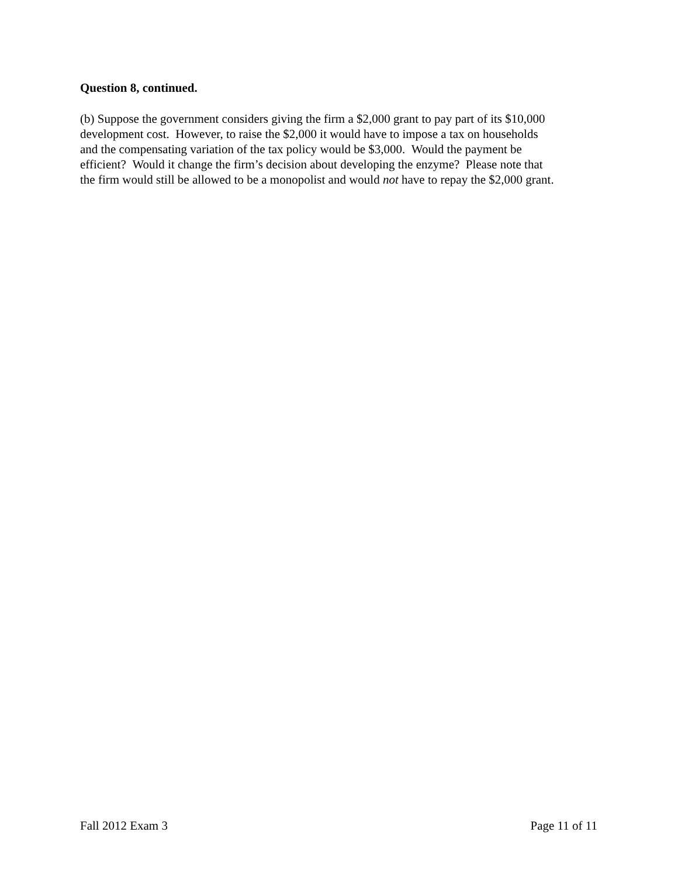Question 8, continued.
(b) Suppose the government considers giving the firm a $2,000 grant to pay part of its $10,000
development cost. However, to raise the $2,000 it would have to impose a tax on households
and the compensating variation of the tax policy would be $3,000. Would the payment be
efficient? Would it change the firm’s decision about developing the enzyme? Please note that
the firm would still be allowed to be a monopolist and would not have to repay the $2,000 grant.
Fall 2012 Exam 3 Page 11 of 11